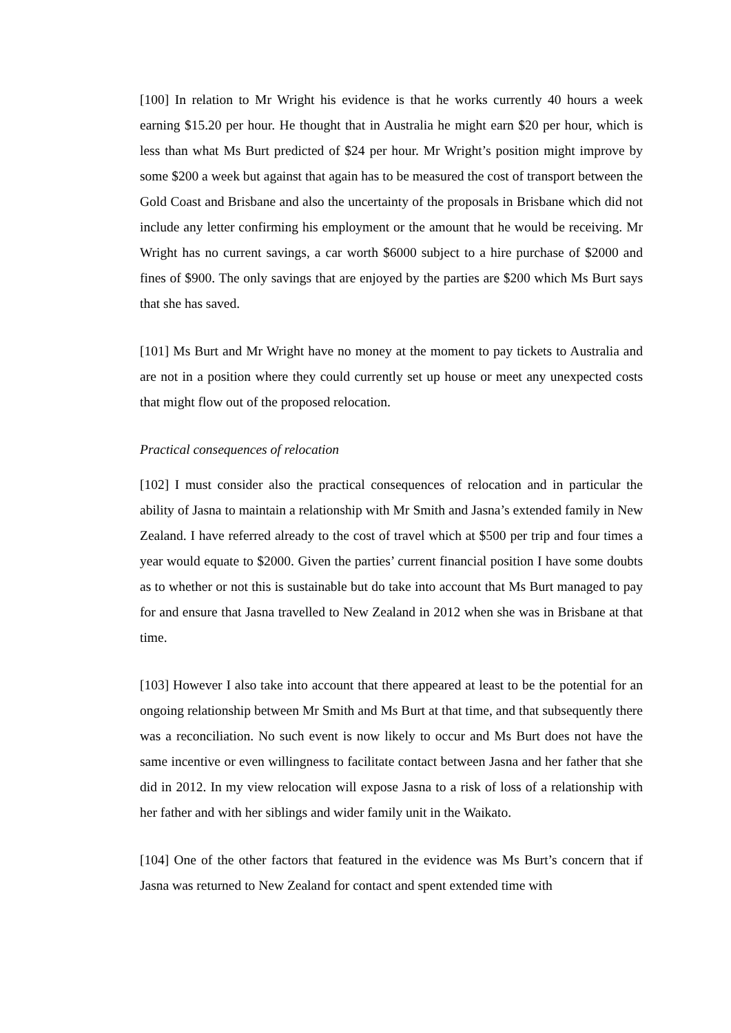[100] In relation to Mr Wright his evidence is that he works currently 40 hours a week earning $15.20 per hour. He thought that in Australia he might earn $20 per hour, which is less than what Ms Burt predicted of $24 per hour. Mr Wright’s position might improve by some $200 a week but against that again has to be measured the cost of transport between the Gold Coast and Brisbane and also the uncertainty of the proposals in Brisbane which did not include any letter confirming his employment or the amount that he would be receiving. Mr Wright has no current savings, a car worth $6000 subject to a hire purchase of $2000 and fines of $900. The only savings that are enjoyed by the parties are $200 which Ms Burt says that she has saved.
[101] Ms Burt and Mr Wright have no money at the moment to pay tickets to Australia and are not in a position where they could currently set up house or meet any unexpected costs that might flow out of the proposed relocation.
Practical consequences of relocation
[102] I must consider also the practical consequences of relocation and in particular the ability of Jasna to maintain a relationship with Mr Smith and Jasna’s extended family in New Zealand. I have referred already to the cost of travel which at $500 per trip and four times a year would equate to $2000. Given the parties’ current financial position I have some doubts as to whether or not this is sustainable but do take into account that Ms Burt managed to pay for and ensure that Jasna travelled to New Zealand in 2012 when she was in Brisbane at that time.
[103] However I also take into account that there appeared at least to be the potential for an ongoing relationship between Mr Smith and Ms Burt at that time, and that subsequently there was a reconciliation. No such event is now likely to occur and Ms Burt does not have the same incentive or even willingness to facilitate contact between Jasna and her father that she did in 2012. In my view relocation will expose Jasna to a risk of loss of a relationship with her father and with her siblings and wider family unit in the Waikato.
[104] One of the other factors that featured in the evidence was Ms Burt’s concern that if Jasna was returned to New Zealand for contact and spent extended time with